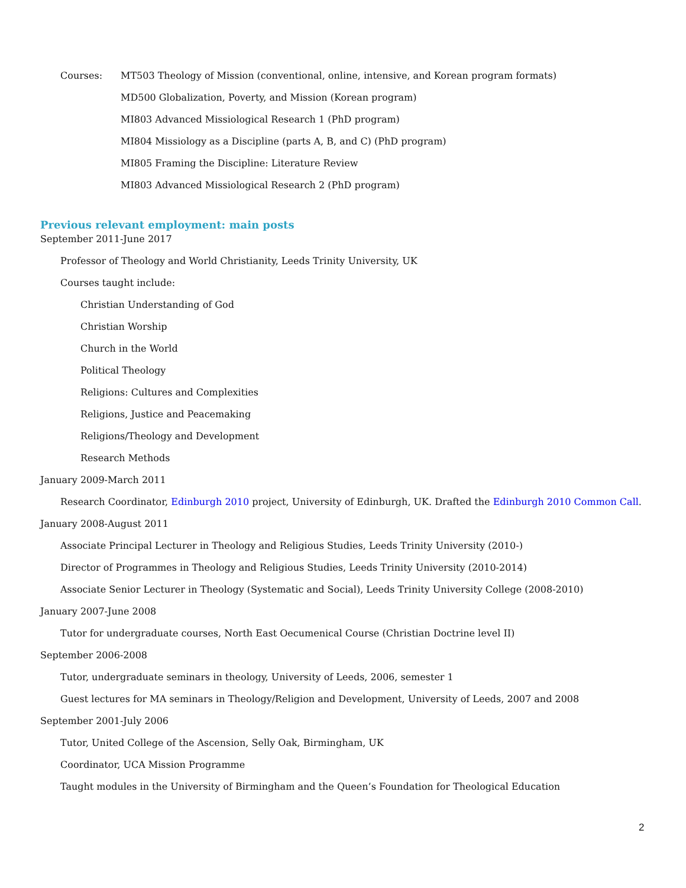Courses: MT503 Theology of Mission (conventional, online, intensive, and Korean program formats)
MD500 Globalization, Poverty, and Mission (Korean program)
MI803 Advanced Missiological Research 1 (PhD program)
MI804 Missiology as a Discipline (parts A, B, and C) (PhD program)
MI805 Framing the Discipline: Literature Review
MI803 Advanced Missiological Research 2 (PhD program)
Previous relevant employment: main posts
September 2011-June 2017
Professor of Theology and World Christianity, Leeds Trinity University, UK
Courses taught include:
Christian Understanding of God
Christian Worship
Church in the World
Political Theology
Religions: Cultures and Complexities
Religions, Justice and Peacemaking
Religions/Theology and Development
Research Methods
January 2009-March 2011
Research Coordinator, Edinburgh 2010 project, University of Edinburgh, UK. Drafted the Edinburgh 2010 Common Call.
January 2008-August 2011
Associate Principal Lecturer in Theology and Religious Studies, Leeds Trinity University (2010-)
Director of Programmes in Theology and Religious Studies, Leeds Trinity University (2010-2014)
Associate Senior Lecturer in Theology (Systematic and Social), Leeds Trinity University College (2008-2010)
January 2007-June 2008
Tutor for undergraduate courses, North East Oecumenical Course (Christian Doctrine level II)
September 2006-2008
Tutor, undergraduate seminars in theology, University of Leeds, 2006, semester 1
Guest lectures for MA seminars in Theology/Religion and Development, University of Leeds, 2007 and 2008
September 2001-July 2006
Tutor, United College of the Ascension, Selly Oak, Birmingham, UK
Coordinator, UCA Mission Programme
Taught modules in the University of Birmingham and the Queen’s Foundation for Theological Education
2